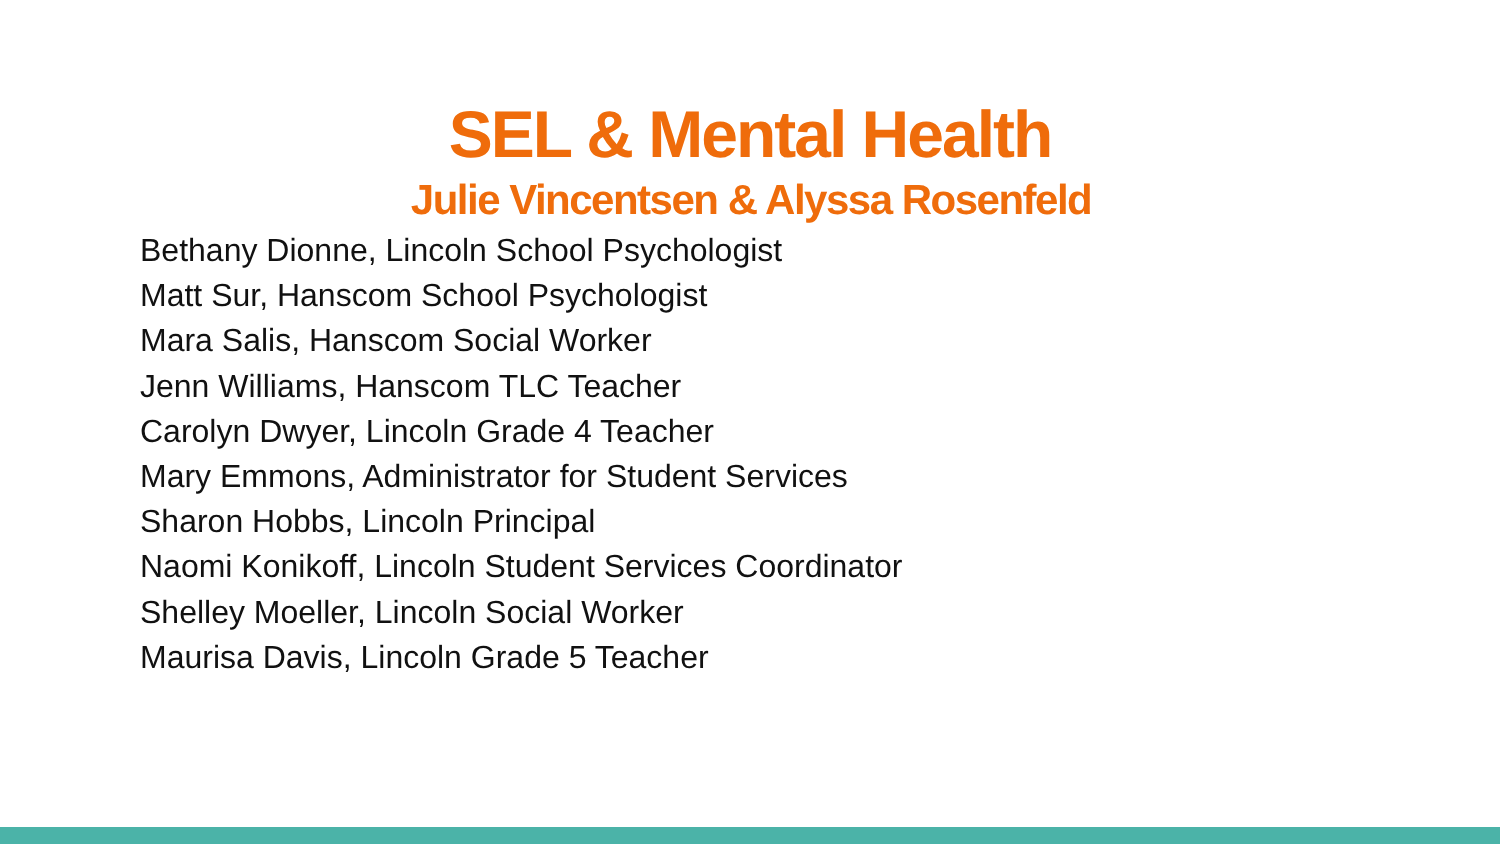SEL & Mental Health
Julie Vincentsen & Alyssa Rosenfeld
Bethany Dionne, Lincoln School Psychologist
Matt Sur, Hanscom School Psychologist
Mara Salis, Hanscom Social Worker
Jenn Williams, Hanscom TLC Teacher
Carolyn Dwyer, Lincoln Grade 4 Teacher
Mary Emmons, Administrator for Student Services
Sharon Hobbs, Lincoln Principal
Naomi Konikoff, Lincoln Student Services Coordinator
Shelley Moeller, Lincoln Social Worker
Maurisa Davis, Lincoln Grade 5 Teacher